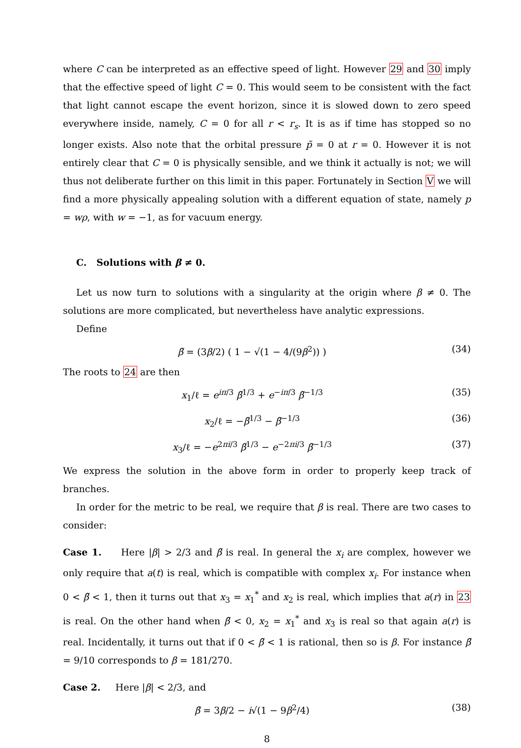where C can be interpreted as an effective speed of light. However 29 and 30 imply that the effective speed of light C = 0. This would seem to be consistent with the fact that light cannot escape the event horizon, since it is slowed down to zero speed everywhere inside, namely, C = 0 for all r < r<sub>s</sub>. It is as if time has stopped so no longer exists. Also note that the orbital pressure p̃ = 0 at r = 0. However it is not entirely clear that C = 0 is physically sensible, and we think it actually is not; we will thus not deliberate further on this limit in this paper. Fortunately in Section V we will find a more physically appealing solution with a different equation of state, namely p = wρ, with w = −1, as for vacuum energy.
C. Solutions with β ≠ 0.
Let us now turn to solutions with a singularity at the origin where β ≠ 0. The solutions are more complicated, but nevertheless have analytic expressions.
Define
β̃ = (3β/2) ( 1 − √(1 − 4/(9β<sup>2</sup>)) ) (34)
The roots to 24 are then
x<sub>1</sub>/ℓ = e<sup>iπ/3</sup> β̃<sup>1/3</sup> + e<sup>−iπ/3</sup> β̃<sup>−1/3</sup> (35)
x<sub>2</sub>/ℓ = −β̃<sup>1/3</sup> − β̃<sup>−1/3</sup> (36)
x<sub>3</sub>/ℓ = −e<sup>2πi/3</sup> β̃<sup>1/3</sup> − e<sup>−2πi/3</sup> β̃<sup>−1/3</sup> (37)
We express the solution in the above form in order to properly keep track of branches.
In order for the metric to be real, we require that β is real. There are two cases to consider:
Case 1. Here |β| > 2/3 and β̃ is real. In general the x<sub>i</sub> are complex, however we only require that a(t) is real, which is compatible with complex x<sub>i</sub>. For instance when 0 < β̃ < 1, then it turns out that x<sub>3</sub> = x<sub>1</sub><sup>*</sup> and x<sub>2</sub> is real, which implies that a(r) in 23 is real. On the other hand when β̃ < 0, x<sub>2</sub> = x<sub>1</sub><sup>*</sup> and x<sub>3</sub> is real so that again a(r) is real. Incidentally, it turns out that if 0 < β̃ < 1 is rational, then so is β. For instance β̃ = 9/10 corresponds to β = 181/270.
Case 2. Here |β| < 2/3, and
β̃ = 3β/2 − i√(1 − 9β<sup>2</sup>/4) (38)
8